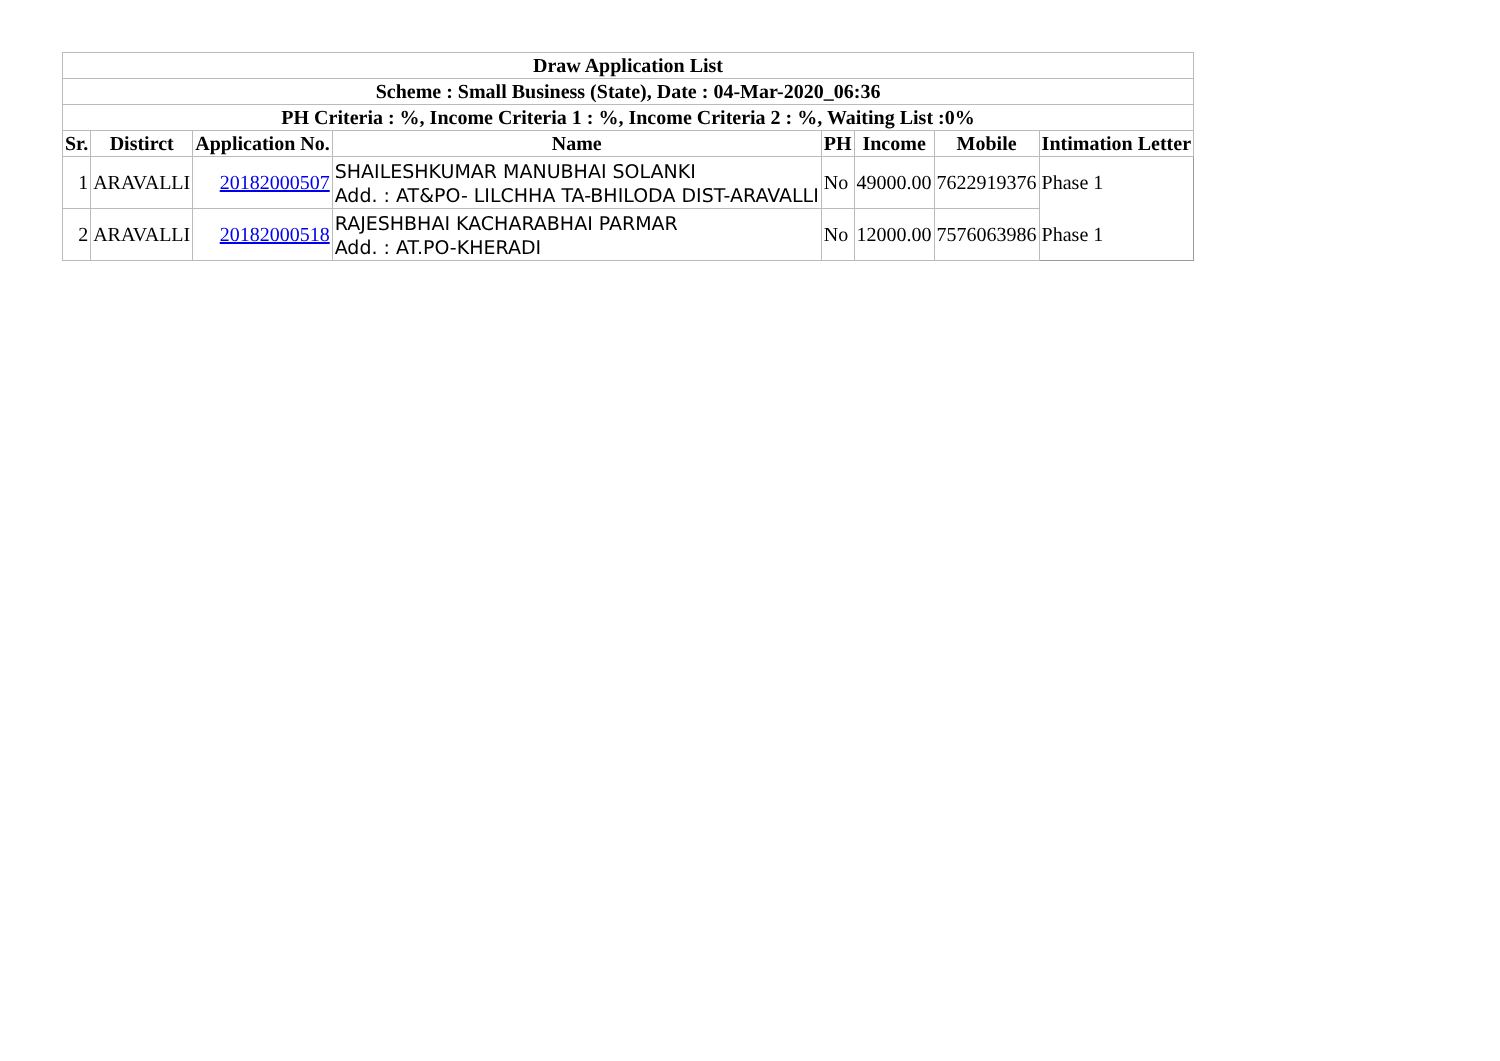| Draw Application List | | | | | | | |
| --- | --- | --- | --- | --- | --- | --- | --- |
| Scheme : Small Business (State), Date : 04-Mar-2020_06:36 | | | | | | | |
| PH Criteria : %, Income Criteria 1 : %, Income Criteria 2 : %, Waiting List :0% | | | | | | | |
| Sr. | Distirct | Application No. | Name | PH | Income | Mobile | Intimation Letter |
| 1 | ARAVALLI | 20182000507 | SHAILESHKUMAR MANUBHAI SOLANKI Add. : AT&PO- LILCHHA TA-BHILODA DIST-ARAVALLI | No | 49000.00 | 7622919376 | Phase 1 |
| 2 | ARAVALLI | 20182000518 | RAJESHBHAI KACHARABHAI PARMAR Add. : AT.PO-KHERADI | No | 12000.00 | 7576063986 | Phase 1 |